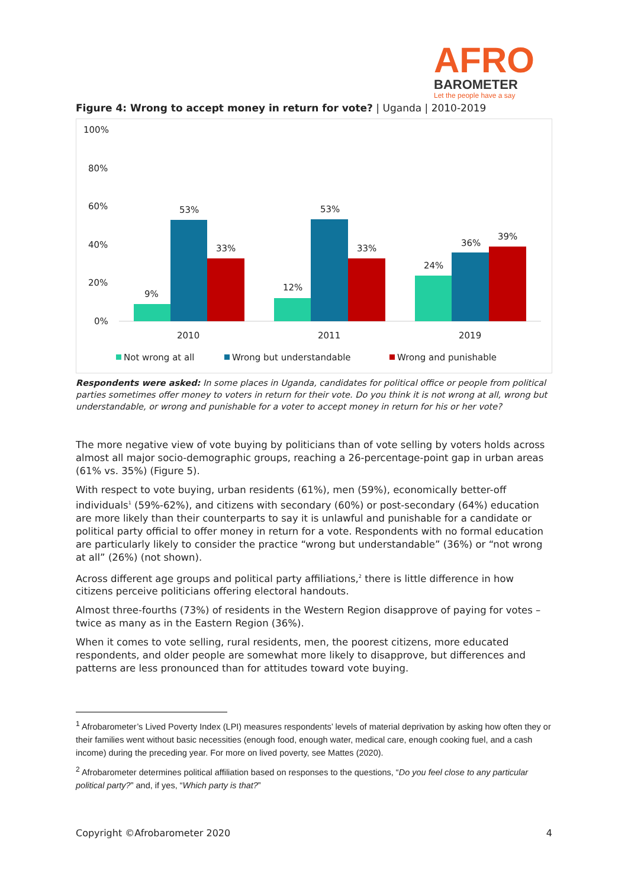AFRO
BAROMETER
Let the people have a say
Figure 4: Wrong to accept money in return for vote? | Uganda | 2010-2019
100%
80%
60%
40%
20%
0%
9%
53%
33%
12%
53%
33%
24%
36%
39%
2010
2011
2019
Not wrong at all
Wrong but understandable
Wrong and punishable
Respondents were asked: In some places in Uganda, candidates for political office or people from political parties sometimes offer money to voters in return for their vote. Do you think it is not wrong at all, wrong but understandable, or wrong and punishable for a voter to accept money in return for his or her vote?
The more negative view of vote buying by politicians than of vote selling by voters holds across almost all major socio-demographic groups, reaching a 26-percentage-point gap in urban areas (61% vs. 35%) (Figure 5).
With respect to vote buying, urban residents (61%), men (59%), economically better-off individuals<sup>1</sup> (59%-62%), and citizens with secondary (60%) or post-secondary (64%) education are more likely than their counterparts to say it is unlawful and punishable for a candidate or political party official to offer money in return for a vote. Respondents with no formal education are particularly likely to consider the practice “wrong but understandable” (36%) or “not wrong at all” (26%) (not shown).
Across different age groups and political party affiliations,<sup>2</sup> there is little difference in how citizens perceive politicians offering electoral handouts.
Almost three-fourths (73%) of residents in the Western Region disapprove of paying for votes – twice as many as in the Eastern Region (36%).
When it comes to vote selling, rural residents, men, the poorest citizens, more educated respondents, and older people are somewhat more likely to disapprove, but differences and patterns are less pronounced than for attitudes toward vote buying.
<sup>1</sup> Afrobarometer’s Lived Poverty Index (LPI) measures respondents’ levels of material deprivation by asking how often they or their families went without basic necessities (enough food, enough water, medical care, enough cooking fuel, and a cash income) during the preceding year. For more on lived poverty, see Mattes (2020).
<sup>2</sup> Afrobarometer determines political affiliation based on responses to the questions, “Do you feel close to any particular political party?” and, if yes, “Which party is that?”
Copyright ©Afrobarometer 2020 4